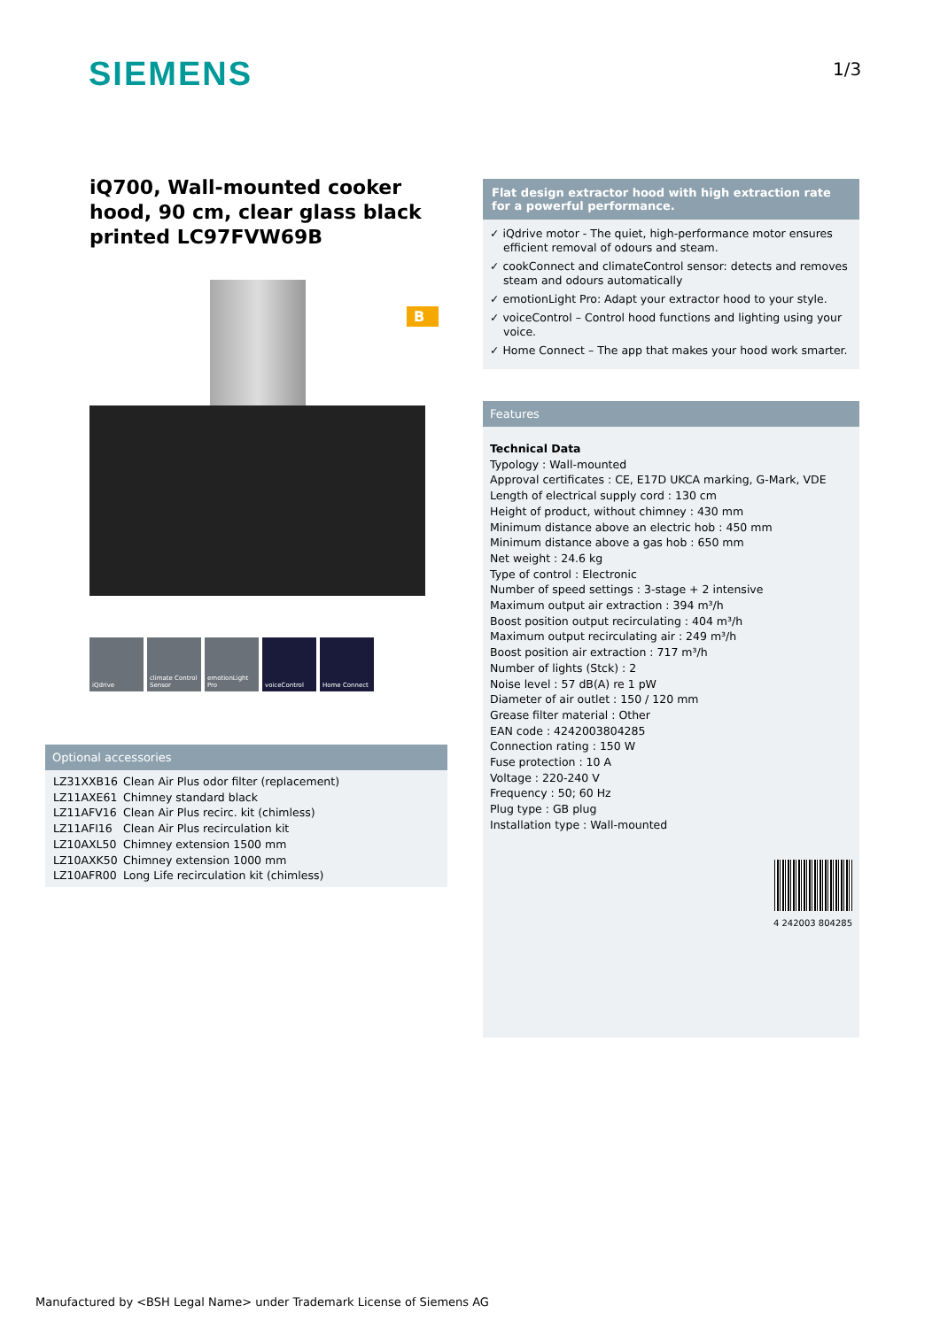SIEMENS 1/3
iQ700, Wall-mounted cooker hood, 90 cm, clear glass black printed LC97FVW69B
B
iQdrive climate Control Sensor
emotionLight Pro
voiceControl Home Connect
Optional accessories
| LZ31XXB16 | Clean Air Plus odor filter (replacement) |
| LZ11AXE61 | Chimney standard black |
| LZ11AFV16 | Clean Air Plus recirc. kit (chimless) |
| LZ11AFI16 | Clean Air Plus recirculation kit |
| LZ10AXL50 | Chimney extension 1500 mm |
| LZ10AXK50 | Chimney extension 1000 mm |
| LZ10AFR00 | Long Life recirculation kit (chimless) |
Flat design extractor hood with high extraction rate for a powerful performance.
✓ iQdrive motor - The quiet, high-performance motor ensures efficient removal of odours and steam.
✓ cookConnect and climateControl sensor: detects and removes steam and odours automatically
✓ emotionLight Pro: Adapt your extractor hood to your style.
✓ voiceControl – Control hood functions and lighting using your voice.
✓ Home Connect – The app that makes your hood work smarter.
Features
Technical Data
Typology : Wall-mounted
Approval certificates : CE, E17D UKCA marking, G-Mark, VDE
Length of electrical supply cord : 130 cm
Height of product, without chimney : 430 mm
Minimum distance above an electric hob : 450 mm
Minimum distance above a gas hob : 650 mm
Net weight : 24.6 kg
Type of control : Electronic
Number of speed settings : 3-stage + 2 intensive
Maximum output air extraction : 394 m³/h
Boost position output recirculating : 404 m³/h
Maximum output recirculating air : 249 m³/h
Boost position air extraction : 717 m³/h
Number of lights (Stck) : 2
Noise level : 57 dB(A) re 1 pW
Diameter of air outlet : 150 / 120 mm
Grease filter material : Other
EAN code : 4242003804285
Connection rating : 150 W
Fuse protection : 10 A
Voltage : 220-240 V
Frequency : 50; 60 Hz
Plug type : GB plug
Installation type : Wall-mounted
4 242003 804285
Manufactured by <BSH Legal Name> under Trademark License of Siemens AG